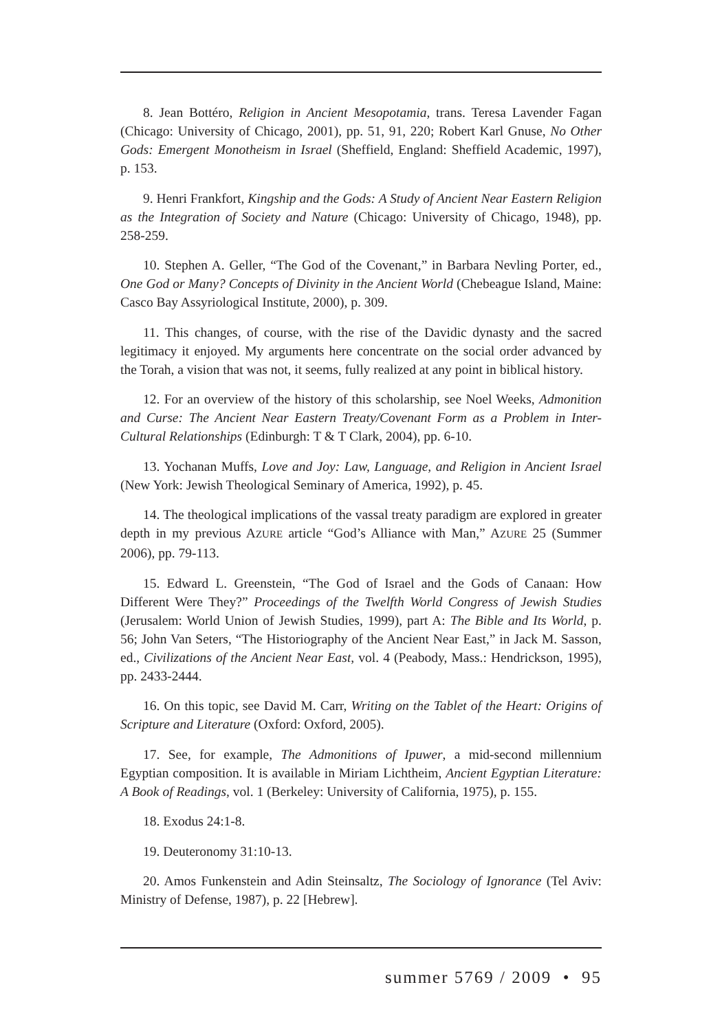8. Jean Bottéro, Religion in Ancient Mesopotamia, trans. Teresa Lavender Fagan (Chicago: University of Chicago, 2001), pp. 51, 91, 220; Robert Karl Gnuse, No Other Gods: Emergent Monotheism in Israel (Sheffield, England: Sheffield Academic, 1997), p. 153.
9. Henri Frankfort, Kingship and the Gods: A Study of Ancient Near Eastern Religion as the Integration of Society and Nature (Chicago: University of Chicago, 1948), pp. 258-259.
10. Stephen A. Geller, “The God of the Covenant,” in Barbara Nevling Porter, ed., One God or Many? Concepts of Divinity in the Ancient World (Chebeague Island, Maine: Casco Bay Assyriological Institute, 2000), p. 309.
11. This changes, of course, with the rise of the Davidic dynasty and the sacred legitimacy it enjoyed. My arguments here concentrate on the social order advanced by the Torah, a vision that was not, it seems, fully realized at any point in biblical history.
12. For an overview of the history of this scholarship, see Noel Weeks, Admonition and Curse: The Ancient Near Eastern Treaty/Covenant Form as a Problem in Inter-Cultural Relationships (Edinburgh: T & T Clark, 2004), pp. 6-10.
13. Yochanan Muffs, Love and Joy: Law, Language, and Religion in Ancient Israel (New York: Jewish Theological Seminary of America, 1992), p. 45.
14. The theological implications of the vassal treaty paradigm are explored in greater depth in my previous AZURE article “God’s Alliance with Man,” AZURE 25 (Summer 2006), pp. 79-113.
15. Edward L. Greenstein, “The God of Israel and the Gods of Canaan: How Different Were They?” Proceedings of the Twelfth World Congress of Jewish Studies (Jerusalem: World Union of Jewish Studies, 1999), part A: The Bible and Its World, p. 56; John Van Seters, “The Historiography of the Ancient Near East,” in Jack M. Sasson, ed., Civilizations of the Ancient Near East, vol. 4 (Peabody, Mass.: Hendrickson, 1995), pp. 2433-2444.
16. On this topic, see David M. Carr, Writing on the Tablet of the Heart: Origins of Scripture and Literature (Oxford: Oxford, 2005).
17. See, for example, The Admonitions of Ipuwer, a mid-second millennium Egyptian composition. It is available in Miriam Lichtheim, Ancient Egyptian Literature: A Book of Readings, vol. 1 (Berkeley: University of California, 1975), p. 155.
18. Exodus 24:1-8.
19. Deuteronomy 31:10-13.
20. Amos Funkenstein and Adin Steinsaltz, The Sociology of Ignorance (Tel Aviv: Ministry of Defense, 1987), p. 22 [Hebrew].
summer 5769 / 2009 • 95